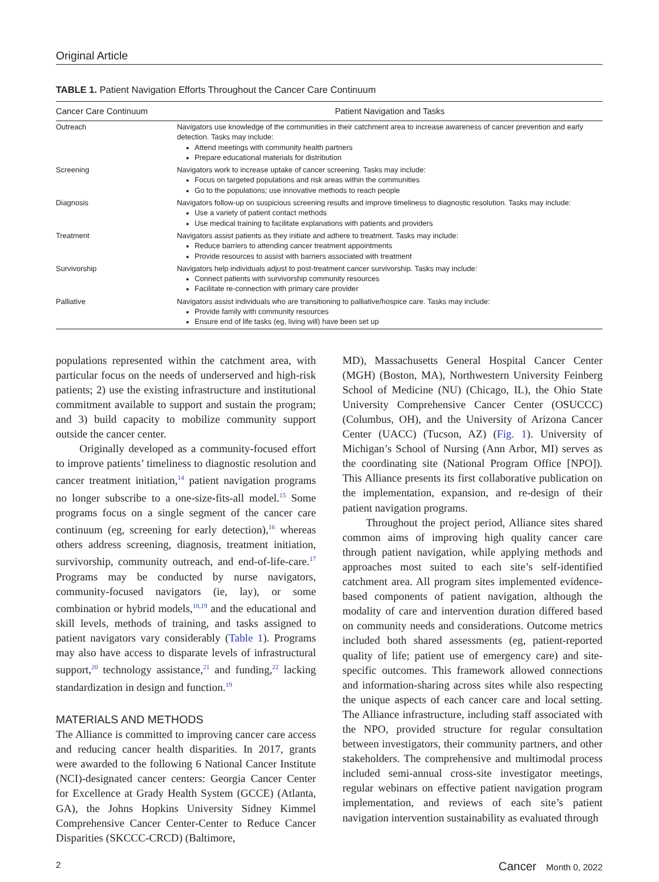Original Article
TABLE 1. Patient Navigation Efforts Throughout the Cancer Care Continuum
| Cancer Care Continuum | Patient Navigation and Tasks |
| --- | --- |
| Outreach | Navigators use knowledge of the communities in their catchment area to increase awareness of cancer prevention and early detection. Tasks may include: Attend meetings with community health partners Prepare educational materials for distribution |
| Screening | Navigators work to increase uptake of cancer screening. Tasks may include: Focus on targeted populations and risk areas within the communities Go to the populations; use innovative methods to reach people |
| Diagnosis | Navigators follow-up on suspicious screening results and improve timeliness to diagnostic resolution. Tasks may include: Use a variety of patient contact methods Use medical training to facilitate explanations with patients and providers |
| Treatment | Navigators assist patients as they initiate and adhere to treatment. Tasks may include: Reduce barriers to attending cancer treatment appointments Provide resources to assist with barriers associated with treatment |
| Survivorship | Navigators help individuals adjust to post-treatment cancer survivorship. Tasks may include: Connect patients with survivorship community resources Facilitate re-connection with primary care provider |
| Palliative | Navigators assist individuals who are transitioning to palliative/hospice care. Tasks may include: Provide family with community resources Ensure end of life tasks (eg, living will) have been set up |
populations represented within the catchment area, with particular focus on the needs of underserved and high-risk patients; 2) use the existing infrastructure and institutional commitment available to support and sustain the program; and 3) build capacity to mobilize community support outside the cancer center.
Originally developed as a community-focused effort to improve patients’ timeliness to diagnostic resolution and cancer treatment initiation,<sup>14</sup> patient navigation programs no longer subscribe to a one-size-fits-all model.<sup>15</sup> Some programs focus on a single segment of the cancer care continuum (eg, screening for early detection),<sup>16</sup> whereas others address screening, diagnosis, treatment initiation, survivorship, community outreach, and end-of-life-care.<sup>17</sup> Programs may be conducted by nurse navigators, community-focused navigators (ie, lay), or some combination or hybrid models,<sup>18,19</sup> and the educational and skill levels, methods of training, and tasks assigned to patient navigators vary considerably (Table 1). Programs may also have access to disparate levels of infrastructural support,<sup>20</sup> technology assistance,<sup>21</sup> and funding,<sup>22</sup> lacking standardization in design and function.<sup>19</sup>
MATERIALS AND METHODS
The Alliance is committed to improving cancer care access and reducing cancer health disparities. In 2017, grants were awarded to the following 6 National Cancer Institute (NCI)-designated cancer centers: Georgia Cancer Center for Excellence at Grady Health System (GCCE) (Atlanta, GA), the Johns Hopkins University Sidney Kimmel Comprehensive Cancer Center-Center to Reduce Cancer Disparities (SKCCC-CRCD) (Baltimore,
MD), Massachusetts General Hospital Cancer Center (MGH) (Boston, MA), Northwestern University Feinberg School of Medicine (NU) (Chicago, IL), the Ohio State University Comprehensive Cancer Center (OSUCCC) (Columbus, OH), and the University of Arizona Cancer Center (UACC) (Tucson, AZ) (Fig. 1). University of Michigan’s School of Nursing (Ann Arbor, MI) serves as the coordinating site (National Program Office [NPO]). This Alliance presents its first collaborative publication on the implementation, expansion, and re-design of their patient navigation programs.
Throughout the project period, Alliance sites shared common aims of improving high quality cancer care through patient navigation, while applying methods and approaches most suited to each site’s self-identified catchment area. All program sites implemented evidence-based components of patient navigation, although the modality of care and intervention duration differed based on community needs and considerations. Outcome metrics included both shared assessments (eg, patient-reported quality of life; patient use of emergency care) and site-specific outcomes. This framework allowed connections and information-sharing across sites while also respecting the unique aspects of each cancer care and local setting. The Alliance infrastructure, including staff associated with the NPO, provided structure for regular consultation between investigators, their community partners, and other stakeholders. The comprehensive and multimodal process included semi-annual cross-site investigator meetings, regular webinars on effective patient navigation program implementation, and reviews of each site’s patient navigation intervention sustainability as evaluated through
2 Cancer Month 0, 2022